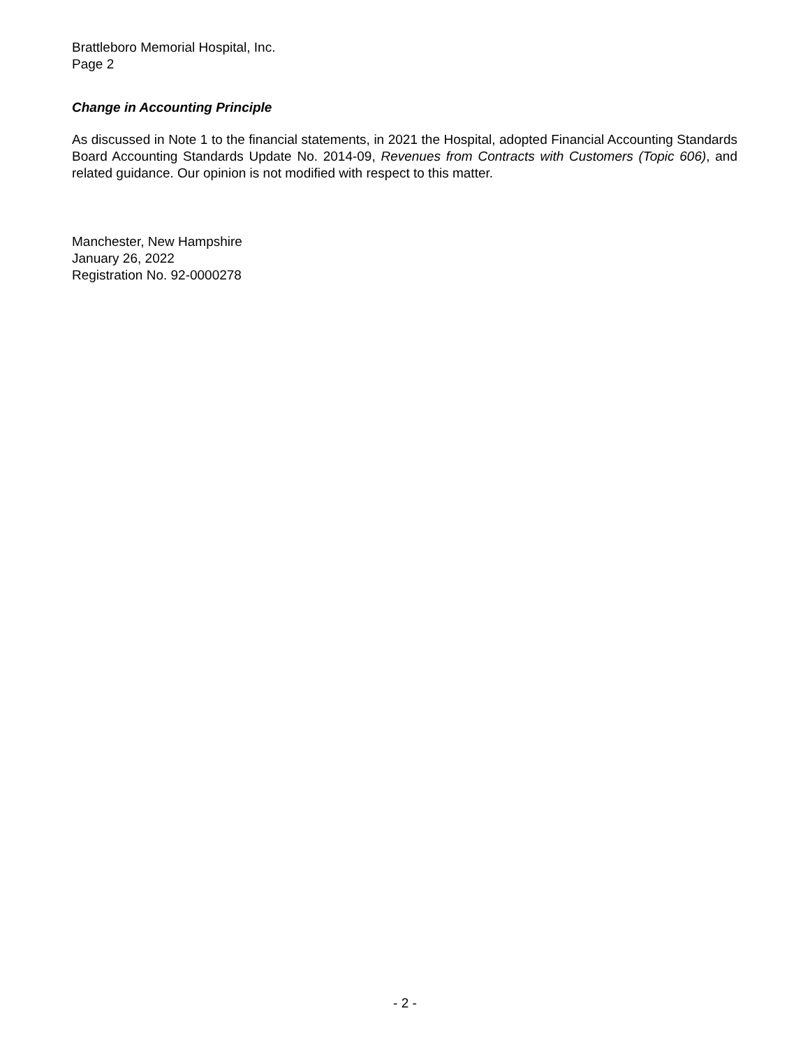Brattleboro Memorial Hospital, Inc.
Page 2
Change in Accounting Principle
As discussed in Note 1 to the financial statements, in 2021 the Hospital, adopted Financial Accounting Standards Board Accounting Standards Update No. 2014-09, Revenues from Contracts with Customers (Topic 606), and related guidance. Our opinion is not modified with respect to this matter.
Manchester, New Hampshire
January 26, 2022
Registration No. 92-0000278
- 2 -